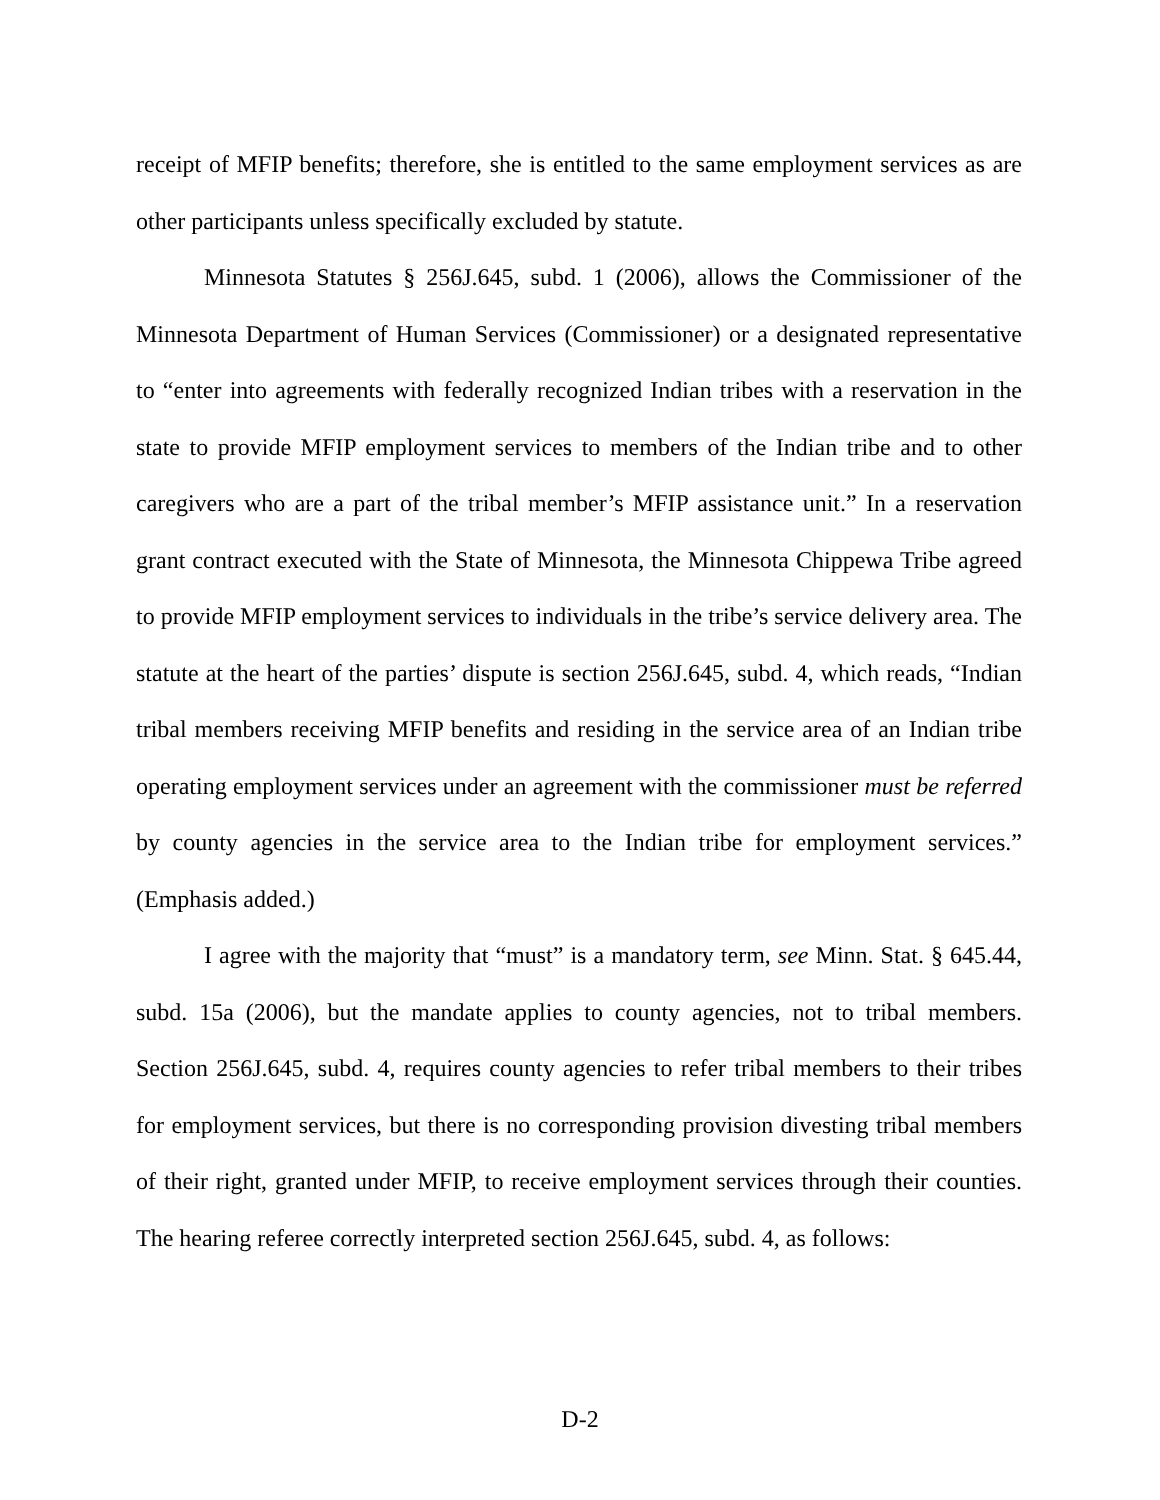receipt of MFIP benefits; therefore, she is entitled to the same employment services as are other participants unless specifically excluded by statute.
Minnesota Statutes § 256J.645, subd. 1 (2006), allows the Commissioner of the Minnesota Department of Human Services (Commissioner) or a designated representative to “enter into agreements with federally recognized Indian tribes with a reservation in the state to provide MFIP employment services to members of the Indian tribe and to other caregivers who are a part of the tribal member’s MFIP assistance unit.” In a reservation grant contract executed with the State of Minnesota, the Minnesota Chippewa Tribe agreed to provide MFIP employment services to individuals in the tribe’s service delivery area. The statute at the heart of the parties’ dispute is section 256J.645, subd. 4, which reads, “Indian tribal members receiving MFIP benefits and residing in the service area of an Indian tribe operating employment services under an agreement with the commissioner must be referred by county agencies in the service area to the Indian tribe for employment services.” (Emphasis added.)
I agree with the majority that “must” is a mandatory term, see Minn. Stat. § 645.44, subd. 15a (2006), but the mandate applies to county agencies, not to tribal members. Section 256J.645, subd. 4, requires county agencies to refer tribal members to their tribes for employment services, but there is no corresponding provision divesting tribal members of their right, granted under MFIP, to receive employment services through their counties. The hearing referee correctly interpreted section 256J.645, subd. 4, as follows:
D-2